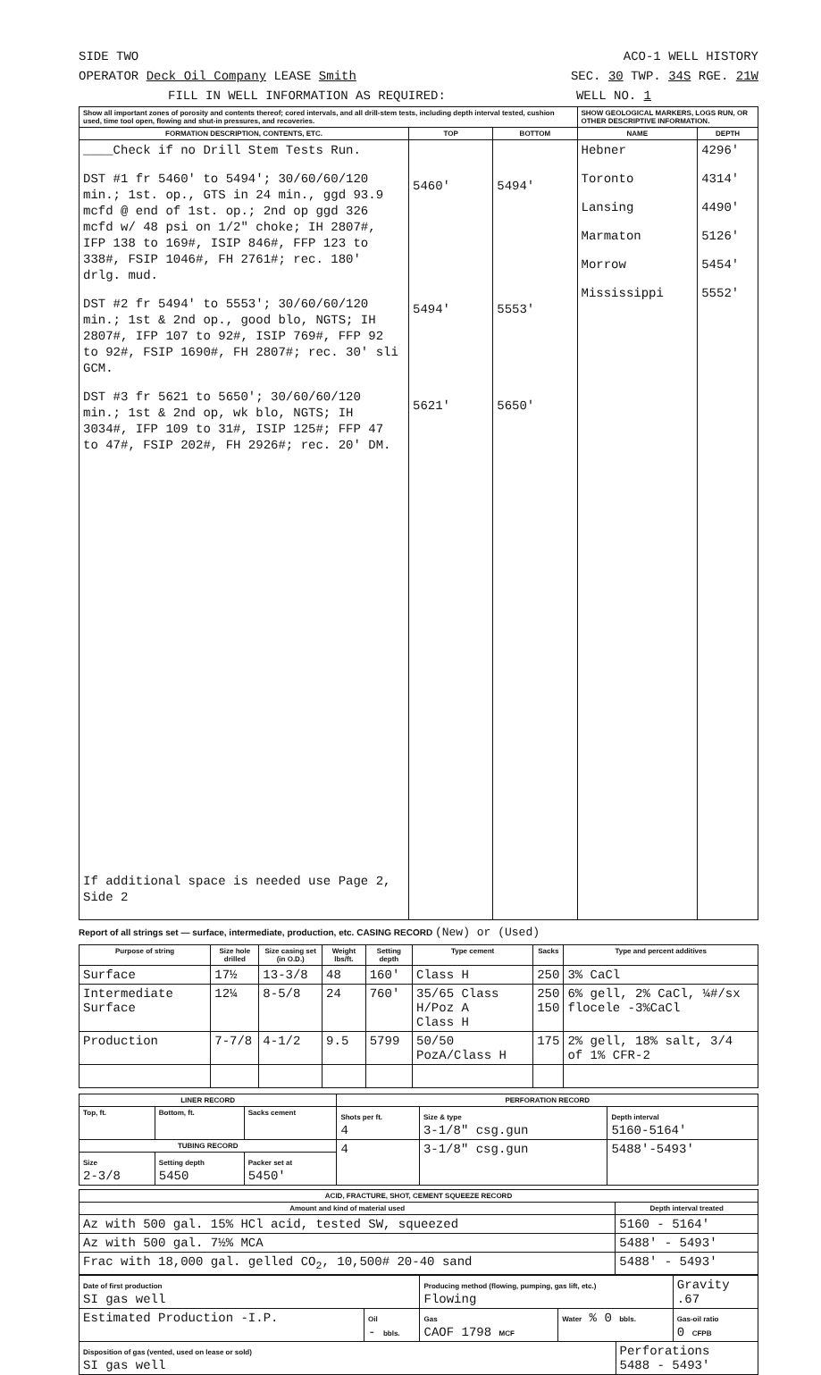SIDE TWO ACO-1 WELL HISTORY
OPERATOR Deck Oil Company LEASE Smith SEC. 30 TWP. 34S RGE. 21W
FILL IN WELL INFORMATION AS REQUIRED: WELL NO. 1
| Show all important zones of porosity and contents thereof; cored intervals, and all drill-stem tests, including depth interval tested, cushion used, time tool open, flowing and shut-in pressures, and recoveries. | | | SHOW GEOLOGICAL MARKERS, LOGS RUN, OR OTHER DESCRIPTIVE INFORMATION. | |
| FORMATION DESCRIPTION, CONTENTS, ETC. | TOP | BOTTOM | NAME | DEPTH |
| ____Check if no Drill Stem Tests Run. DST #1 fr 5460' to 5494'; 30/60/60/120 min.; 1st. op., GTS in 24 min., ggd 93.9 mcfd @ end of 1st. op.; 2nd op ggd 326 mcfd w/ 48 psi on 1/2" choke; IH 2807#, IFP 138 to 169#, ISIP 846#, FFP 123 to 338#, FSIP 1046#, FH 2761#; rec. 180' drlg. mud. DST #2 fr 5494' to 5553'; 30/60/60/120 min.; 1st & 2nd op., good blo, NGTS; IH 2807#, IFP 107 to 92#, ISIP 769#, FFP 92 to 92#, FSIP 1690#, FH 2807#; rec. 30' sli GCM. DST #3 fr 5621 to 5650'; 30/60/60/120 min.; 1st & 2nd op, wk blo, NGTS; IH 3034#, IFP 109 to 31#, ISIP 125#; FFP 47 to 47#, FSIP 202#, FH 2926#; rec. 20' DM. If additional space is needed use Page 2, Side 2 | 5460' 5494' 5621' | 5494' 5553' 5650' | Hebner Toronto Lansing Marmaton Morrow Mississippi | 4296' 4314' 4490' 5126' 5454' 5552' |
Report of all strings set — surface, intermediate, production, etc. CASING RECORD (New) or (Used)
| Purpose of string | Size hole drilled | Size casing set (in O.D.) | Weight lbs/ft. | Setting depth | Type cement | Sacks | Type and percent additives |
| --- | --- | --- | --- | --- | --- | --- | --- |
| Surface | 17½ | 13-3/8 | 48 | 160' | Class H | 250 | 3% CaCl |
| Intermediate Surface | 12¼ | 8-5/8 | 24 | 760' | 35/65 Class H/Poz A Class H | 250 150 | 6% gell, 2% CaCl, ¼#/sx flocele -3%CaCl |
| Production | 7-7/8 | 4-1/2 | 9.5 | 5799 | 50/50 PozA/Class H | 175 | 2% gell, 18% salt, 3/4 of 1% CFR-2 |
| LINER RECORD | | | PERFORATION RECORD | | |
| --- | --- | --- | --- | --- | --- |
| Top, ft. | Bottom, ft. | Sacks cement | Shots per ft. 4 | Size & type 3-1/8" csg.gun | Depth interval 5160-5164' |
| TUBING RECORD | | | 4 | 3-1/8" csg.gun | 5488'-5493' |
| Size 2-3/8 | Setting depth 5450 | Packer set at 5450' | | | |
| ACID, FRACTURE, SHOT, CEMENT SQUEEZE RECORD | |
| --- | --- |
| Amount and kind of material used | Depth interval treated |
| Az with 500 gal. 15% HCl acid, tested SW, squeezed | 5160 - 5164' |
| Az with 500 gal. 7½% MCA | 5488' - 5493' |
| Frac with 18,000 gal. gelled CO<sub>2</sub>, 10,500# 20-40 sand | 5488' - 5493' |
| Date of first production SI gas well | | Producing method (flowing, pumping, gas lift, etc.) Flowing | | | Gravity .67 |
| Estimated Production -I.P. | Oil - bbls. | Gas CAOF 1798 MCF | Water % 0 bbls. | | Gas-oil ratio 0 CFPB |
| Disposition of gas (vented, used on lease or sold) SI gas well | | | | Perforations 5488 - 5493' | |